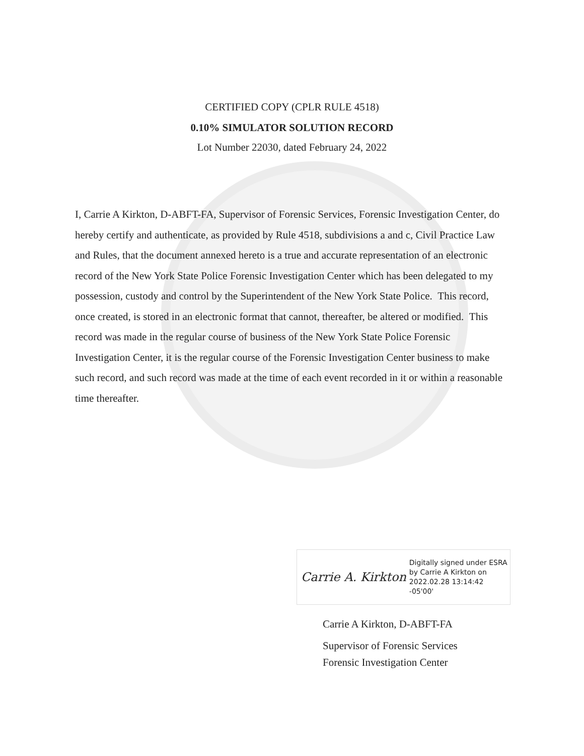CERTIFIED COPY (CPLR RULE 4518)
0.10% SIMULATOR SOLUTION RECORD
Lot Number 22030, dated February 24, 2022
I, Carrie A Kirkton, D-ABFT-FA, Supervisor of Forensic Services, Forensic Investigation Center, do hereby certify and authenticate, as provided by Rule 4518, subdivisions a and c, Civil Practice Law and Rules, that the document annexed hereto is a true and accurate representation of an electronic record of the New York State Police Forensic Investigation Center which has been delegated to my possession, custody and control by the Superintendent of the New York State Police. This record, once created, is stored in an electronic format that cannot, thereafter, be altered or modified. This record was made in the regular course of business of the New York State Police Forensic Investigation Center, it is the regular course of the Forensic Investigation Center business to make such record, and such record was made at the time of each event recorded in it or within a reasonable time thereafter.
Carrie A. Kirkton
Digitally signed under ESRA
by Carrie A Kirkton on
2022.02.28 13:14:42 -05'00'
Carrie A Kirkton, D-ABFT-FA
Supervisor of Forensic Services
Forensic Investigation Center